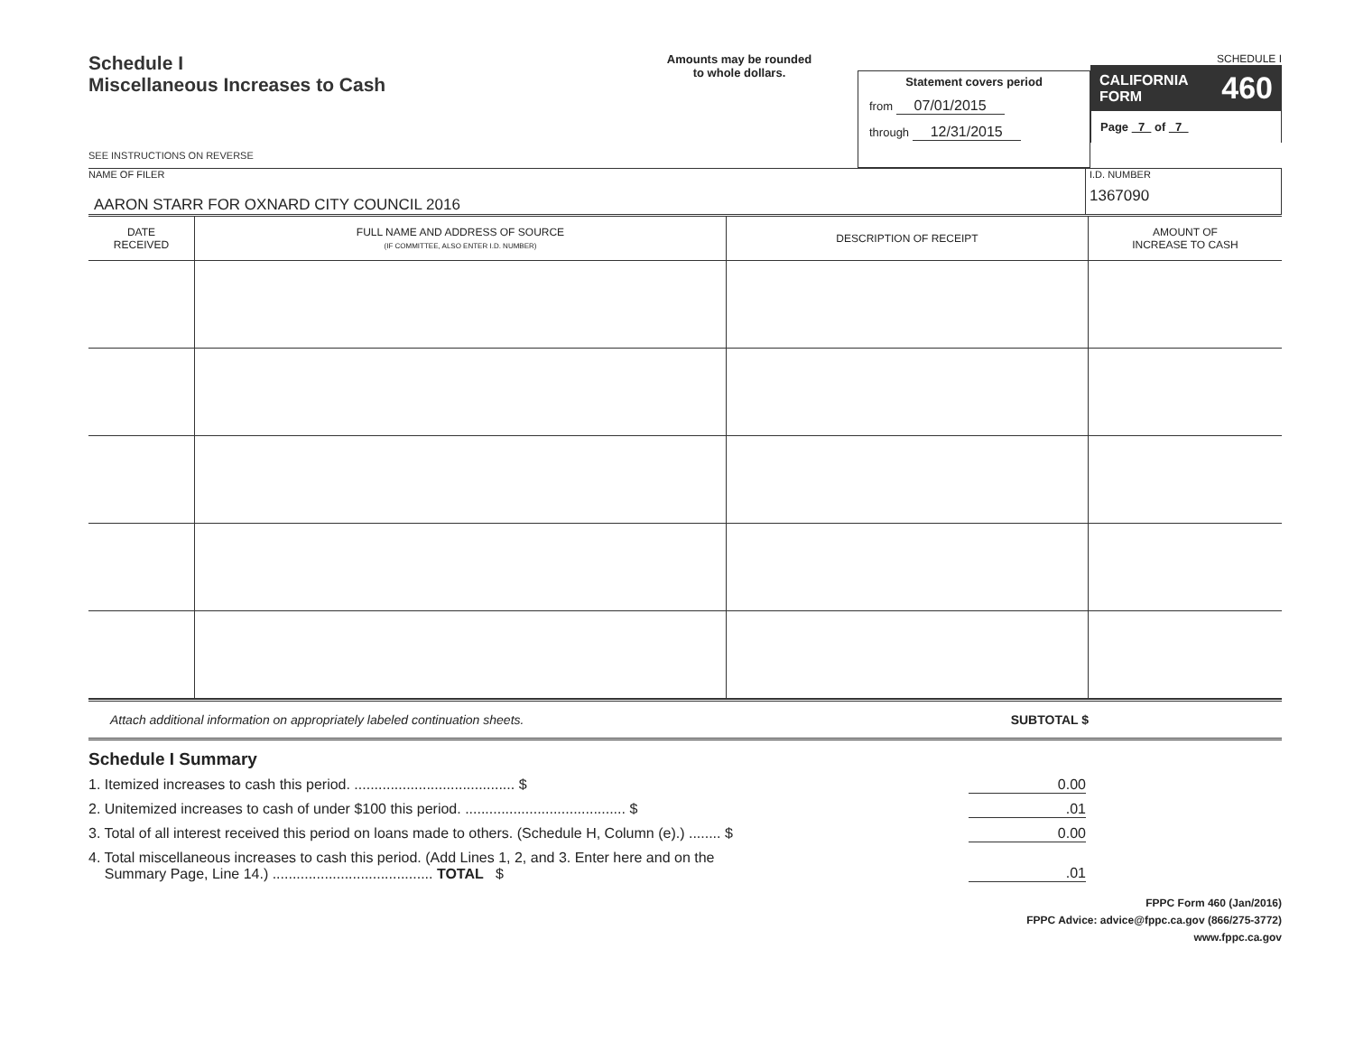Schedule I
Miscellaneous Increases to Cash
SEE INSTRUCTIONS ON REVERSE
Amounts may be rounded
to whole dollars.
Statement covers period
from 07/01/2015
through 12/31/2015
SCHEDULE I
CALIFORNIA
FORM 460
Page 7 of 7
NAME OF FILER
AARON STARR FOR OXNARD CITY COUNCIL 2016
I.D. NUMBER
1367090
| DATE RECEIVED | FULL NAME AND ADDRESS OF SOURCE (IF COMMITTEE, ALSO ENTER I.D. NUMBER) | DESCRIPTION OF RECEIPT | AMOUNT OF INCREASE TO CASH |
| --- | --- | --- | --- |
Attach additional information on appropriately labeled continuation sheets. SUBTOTAL $
Schedule I Summary
1. Itemized increases to cash this period. ........................................ $ 0.00
2. Unitemized increases to cash of under $100 this period. ........................................ $.01
3. Total of all interest received this period on loans made to others. (Schedule H, Column (e).) ........ $ 0.00
4. Total miscellaneous increases to cash this period. (Add Lines 1, 2, and 3. Enter here and on the
Summary Page, Line 14.) ........................................ TOTAL $.01
FPPC Form 460 (Jan/2016)
FPPC Advice: advice@fppc.ca.gov (866/275-3772)
www.fppc.ca.gov